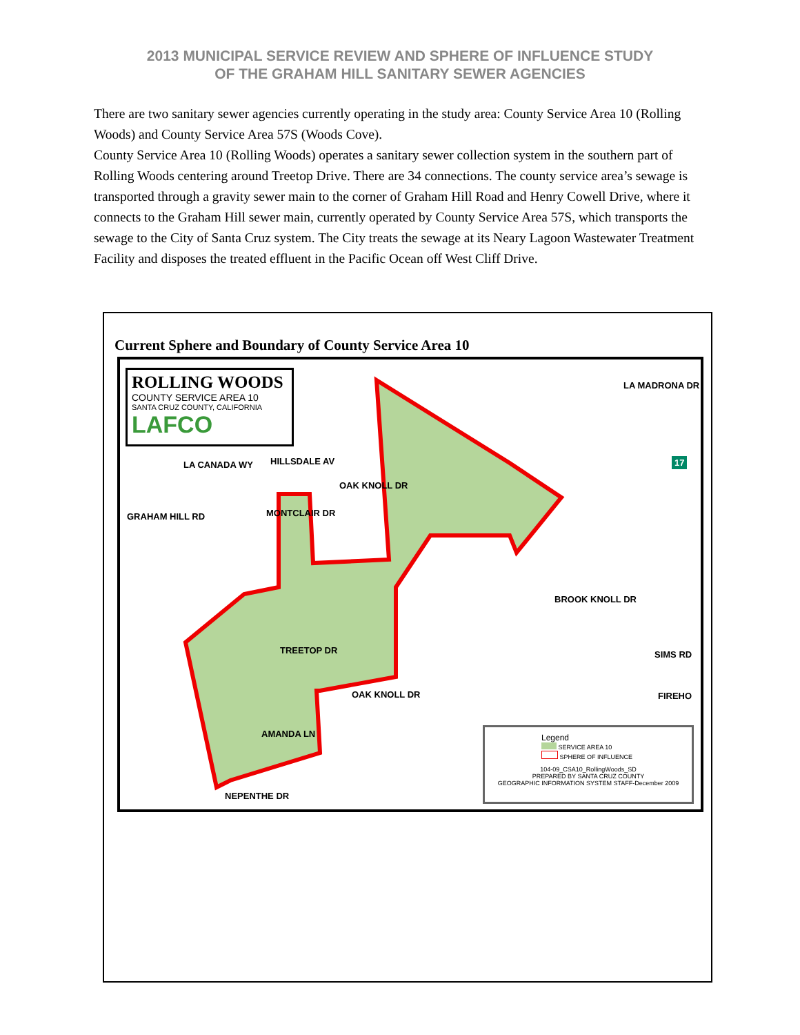2013 MUNICIPAL SERVICE REVIEW AND SPHERE OF INFLUENCE STUDY
OF THE GRAHAM HILL SANITARY SEWER AGENCIES
There are two sanitary sewer agencies currently operating in the study area: County Service Area 10 (Rolling Woods) and County Service Area 57S (Woods Cove).
County Service Area 10 (Rolling Woods) operates a sanitary sewer collection system in the southern part of Rolling Woods centering around Treetop Drive. There are 34 connections. The county service area’s sewage is transported through a gravity sewer main to the corner of Graham Hill Road and Henry Cowell Drive, where it connects to the Graham Hill sewer main, currently operated by County Service Area 57S, which transports the sewage to the City of Santa Cruz system. The City treats the sewage at its Neary Lagoon Wastewater Treatment Facility and disposes the treated effluent in the Pacific Ocean off West Cliff Drive.
Current Sphere and Boundary of County Service Area 10
ROLLING WOODS
COUNTY SERVICE AREA 10
SANTA CRUZ COUNTY, CALIFORNIA
LAFCO
HILLSDALE AV
LA CANADA WY
GRAHAM HILL RD MONTCLAIR DR
OAK KNOLL DR
TREETOP DR
OAK KNOLL DR
AMANDA LN
NEPENTHE DR
BROOK KNOLL DR
SIMS RD
FIREHO
LA MADRONA DR
17
Legend
SERVICE AREA 10
SPHERE OF INFLUENCE
104-09_CSA10_RollingWoods_SD
PREPARED BY SANTA CRUZ COUNTY
GEOGRAPHIC INFORMATION SYSTEM STAFF-December 2009